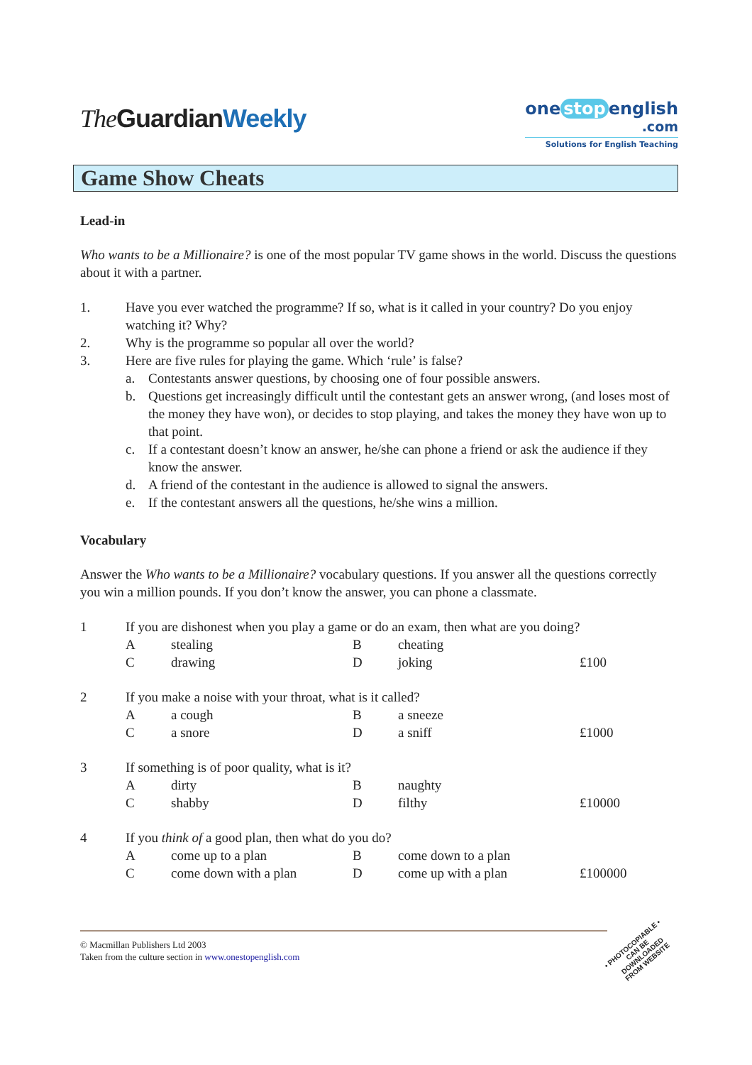The GuardianWeekly
one stop english
.com
Solutions for English Teaching
Game Show Cheats
Lead-in
Who wants to be a Millionaire? is one of the most popular TV game shows in the world. Discuss the questions about it with a partner.
1. Have you ever watched the programme? If so, what is it called in your country? Do you enjoy watching it? Why?
2. Why is the programme so popular all over the world?
3. Here are five rules for playing the game. Which ‘rule’ is false?
a. Contestants answer questions, by choosing one of four possible answers.
b. Questions get increasingly difficult until the contestant gets an answer wrong, (and loses most of the money they have won), or decides to stop playing, and takes the money they have won up to that point.
c. If a contestant doesn’t know an answer, he/she can phone a friend or ask the audience if they know the answer.
d. A friend of the contestant in the audience is allowed to signal the answers.
e. If the contestant answers all the questions, he/she wins a million.
Vocabulary
Answer the Who wants to be a Millionaire? vocabulary questions. If you answer all the questions correctly you win a million pounds. If you don’t know the answer, you can phone a classmate.
1 If you are dishonest when you play a game or do an exam, then what are you doing?
A stealing B cheating
C drawing D joking £100
2 If you make a noise with your throat, what is it called?
A a cough B a sneeze
C a snore D a sniff £1000
3 If something is of poor quality, what is it?
A dirty B naughty
C shabby D filthy £10000
4 If you think of a good plan, then what do you do?
A come up to a plan B come down to a plan
C come down with a plan D come up with a plan £100000
© Macmillan Publishers Ltd 2003
Taken from the culture section in www.onestopenglish.com
• PHOTOCOPIABLE •
CAN BE DOWNLOADED
FROM WEBSITE